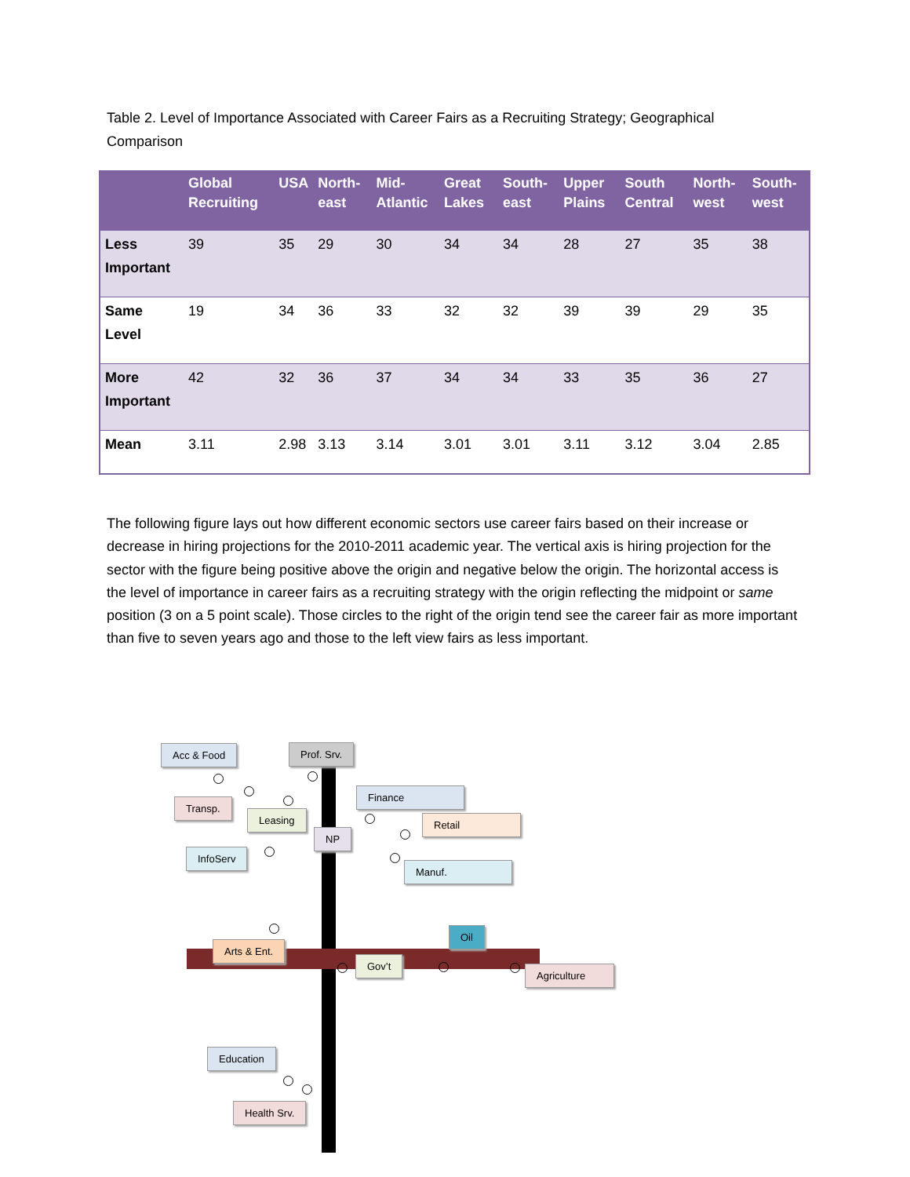Table 2. Level of Importance Associated with Career Fairs as a Recruiting Strategy; Geographical Comparison
| | Global Recruiting | USA | North-east | Mid-Atlantic | Great Lakes | South-east | Upper Plains | South Central | North-west | South-west |
| --- | --- | --- | --- | --- | --- | --- | --- | --- | --- | --- |
| Less Important | 39 | 35 | 29 | 30 | 34 | 34 | 28 | 27 | 35 | 38 |
| Same Level | 19 | 34 | 36 | 33 | 32 | 32 | 39 | 39 | 29 | 35 |
| More Important | 42 | 32 | 36 | 37 | 34 | 34 | 33 | 35 | 36 | 27 |
| Mean | 3.11 | 2.98 | 3.13 | 3.14 | 3.01 | 3.01 | 3.11 | 3.12 | 3.04 | 2.85 |
The following figure lays out how different economic sectors use career fairs based on their increase or decrease in hiring projections for the 2010-2011 academic year. The vertical axis is hiring projection for the sector with the figure being positive above the origin and negative below the origin. The horizontal access is the level of importance in career fairs as a recruiting strategy with the origin reflecting the midpoint or same position (3 on a 5 point scale). Those circles to the right of the origin tend see the career fair as more important than five to seven years ago and those to the left view fairs as less important.
Acc & Food Prof. Srv.
Transp.
Leasing
Finance
Retail
NP
InfoServ
Manuf.
Oil
Arts & Ent.
Gov’t
Agriculture
Education
Health Srv.